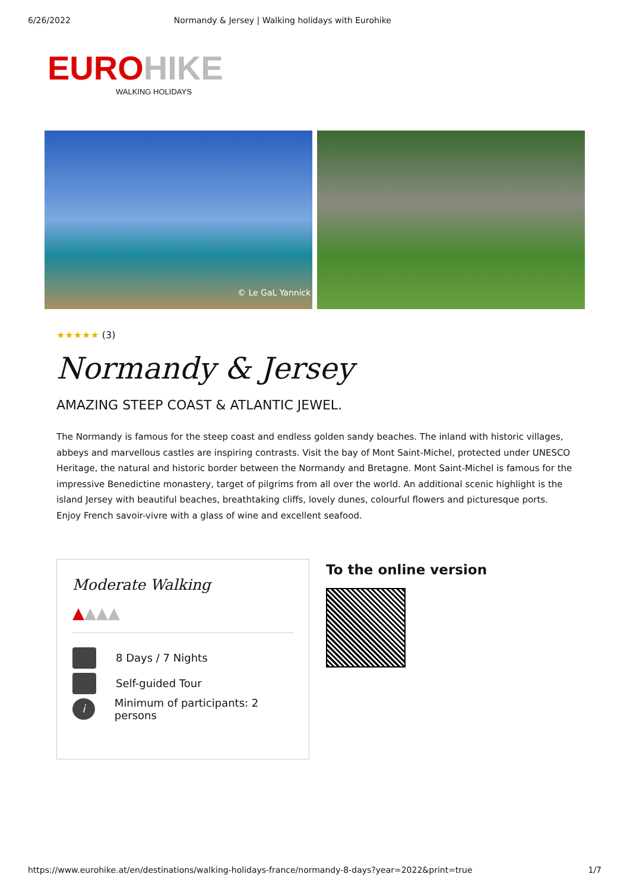6/26/2022 Normandy & Jersey | Walking holidays with Eurohike
EURO HIKE
WALKING HOLIDAYS
© Le GaL Yannick
★★★★★ (3)
Normandy & Jersey
AMAZING STEEP COAST & ATLANTIC JEWEL.
The Normandy is famous for the steep coast and endless golden sandy beaches. The inland with historic villages, abbeys and marvellous castles are inspiring contrasts. Visit the bay of Mont Saint-Michel, protected under UNESCO Heritage, the natural and historic border between the Normandy and Bretagne. Mont Saint-Michel is famous for the impressive Benedictine monastery, target of pilgrims from all over the world. An additional scenic highlight is the island Jersey with beautiful beaches, breathtaking cliffs, lovely dunes, colourful flowers and picturesque ports. Enjoy French savoir-vivre with a glass of wine and excellent seafood.
Moderate Walking
▲▲▲▲
8 Days / 7 Nights
Self-guided Tour
i Minimum of participants: 2 persons
To the online version
https://www.eurohike.at/en/destinations/walking-holidays-france/normandy-8-days?year=2022&print=true 1/7